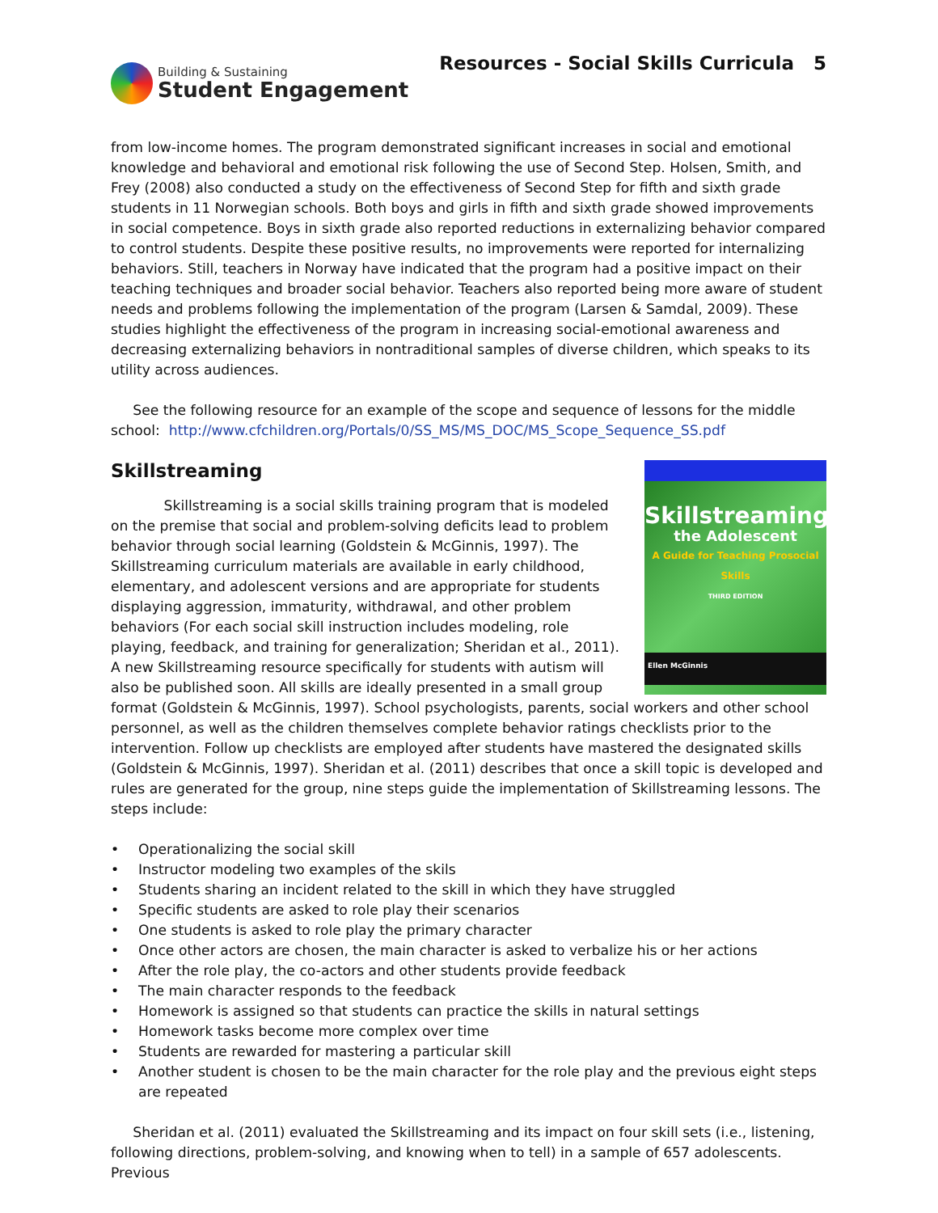Building & Sustaining
Student Engagement
Resources - Social Skills Curricula 5
from low-income homes. The program demonstrated significant increases in social and emotional knowledge and behavioral and emotional risk following the use of Second Step. Holsen, Smith, and Frey (2008) also conducted a study on the effectiveness of Second Step for fifth and sixth grade students in 11 Norwegian schools. Both boys and girls in fifth and sixth grade showed improvements in social competence. Boys in sixth grade also reported reductions in externalizing behavior compared to control students. Despite these positive results, no improvements were reported for internalizing behaviors. Still, teachers in Norway have indicated that the program had a positive impact on their teaching techniques and broader social behavior. Teachers also reported being more aware of student needs and problems following the implementation of the program (Larsen & Samdal, 2009). These studies highlight the effectiveness of the program in increasing social-emotional awareness and decreasing externalizing behaviors in nontraditional samples of diverse children, which speaks to its utility across audiences.
See the following resource for an example of the scope and sequence of lessons for the middle school: http://www.cfchildren.org/Portals/0/SS_MS/MS_DOC/MS_Scope_Sequence_SS.pdf
Skillstreaming
Skillstreaming
the Adolescent
A Guide for Teaching Prosocial Skills
THIRD EDITION
Ellen McGinnis
Skillstreaming is a social skills training program that is modeled on the premise that social and problem-solving deficits lead to problem behavior through social learning (Goldstein & McGinnis, 1997). The Skillstreaming curriculum materials are available in early childhood, elementary, and adolescent versions and are appropriate for students displaying aggression, immaturity, withdrawal, and other problem behaviors (For each social skill instruction includes modeling, role playing, feedback, and training for generalization; Sheridan et al., 2011). A new Skillstreaming resource specifically for students with autism will also be published soon. All skills are ideally presented in a small group format (Goldstein & McGinnis, 1997). School psychologists, parents, social workers and other school personnel, as well as the children themselves complete behavior ratings checklists prior to the intervention. Follow up checklists are employed after students have mastered the designated skills (Goldstein & McGinnis, 1997). Sheridan et al. (2011) describes that once a skill topic is developed and rules are generated for the group, nine steps guide the implementation of Skillstreaming lessons. The steps include:
• Operationalizing the social skill
• Instructor modeling two examples of the skils
• Students sharing an incident related to the skill in which they have struggled
• Specific students are asked to role play their scenarios
• One students is asked to role play the primary character
• Once other actors are chosen, the main character is asked to verbalize his or her actions
• After the role play, the co-actors and other students provide feedback
• The main character responds to the feedback
• Homework is assigned so that students can practice the skills in natural settings
• Homework tasks become more complex over time
• Students are rewarded for mastering a particular skill
• Another student is chosen to be the main character for the role play and the previous eight steps are repeated
Sheridan et al. (2011) evaluated the Skillstreaming and its impact on four skill sets (i.e., listening, following directions, problem-solving, and knowing when to tell) in a sample of 657 adolescents. Previous